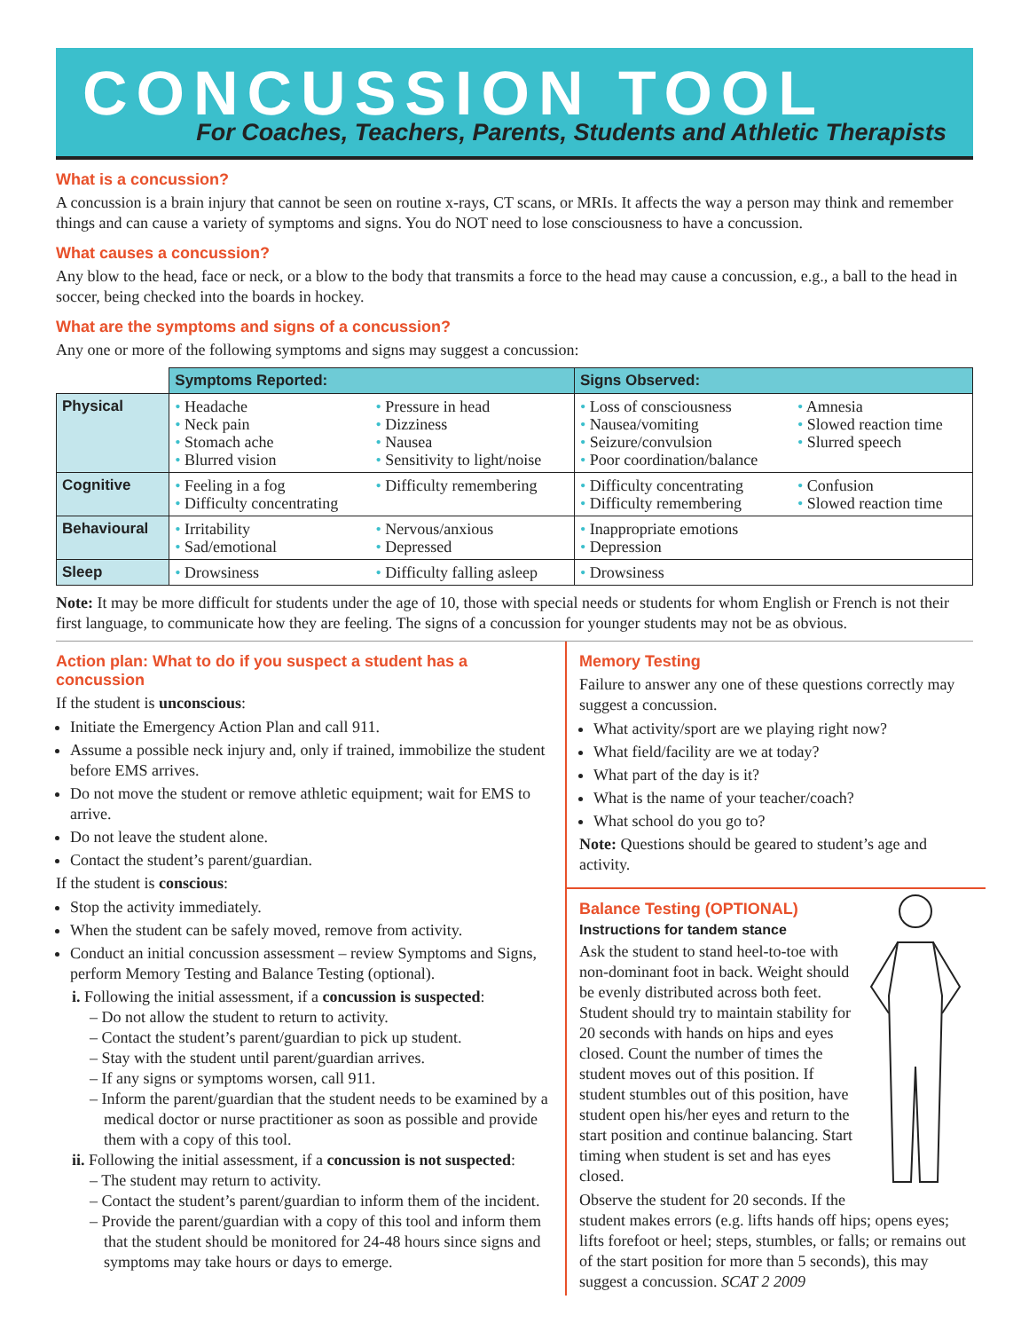CONCUSSION TOOL
For Coaches, Teachers, Parents, Students and Athletic Therapists
What is a concussion?
A concussion is a brain injury that cannot be seen on routine x-rays, CT scans, or MRIs. It affects the way a person may think and remember things and can cause a variety of symptoms and signs. You do NOT need to lose consciousness to have a concussion.
What causes a concussion?
Any blow to the head, face or neck, or a blow to the body that transmits a force to the head may cause a concussion, e.g., a ball to the head in soccer, being checked into the boards in hockey.
What are the symptoms and signs of a concussion?
Any one or more of the following symptoms and signs may suggest a concussion:
| | Symptoms Reported: | | Signs Observed: | |
| --- | --- | --- | --- | --- |
| Physical | • Headache • Neck pain • Stomach ache • Blurred vision | • Pressure in head • Dizziness • Nausea • Sensitivity to light/noise | • Loss of consciousness • Nausea/vomiting • Seizure/convulsion • Poor coordination/balance | • Amnesia • Slowed reaction time • Slurred speech |
| Cognitive | • Feeling in a fog • Difficulty concentrating | • Difficulty remembering | • Difficulty concentrating • Difficulty remembering | • Confusion • Slowed reaction time |
| Behavioural | • Irritability • Sad/emotional | • Nervous/anxious • Depressed | • Inappropriate emotions • Depression | |
| Sleep | • Drowsiness | • Difficulty falling asleep | • Drowsiness | |
Note: It may be more difficult for students under the age of 10, those with special needs or students for whom English or French is not their first language, to communicate how they are feeling. The signs of a concussion for younger students may not be as obvious.
Action plan: What to do if you suspect a student has a concussion
If the student is unconscious:
Initiate the Emergency Action Plan and call 911.
Assume a possible neck injury and, only if trained, immobilize the student before EMS arrives.
Do not move the student or remove athletic equipment; wait for EMS to arrive.
Do not leave the student alone.
Contact the student’s parent/guardian.
If the student is conscious:
Stop the activity immediately.
When the student can be safely moved, remove from activity.
Conduct an initial concussion assessment – review Symptoms and Signs, perform Memory Testing and Balance Testing (optional).
i. Following the initial assessment, if a concussion is suspected:
– Do not allow the student to return to activity.
– Contact the student’s parent/guardian to pick up student.
– Stay with the student until parent/guardian arrives.
– If any signs or symptoms worsen, call 911.
– Inform the parent/guardian that the student needs to be examined by a medical doctor or nurse practitioner as soon as possible and provide them with a copy of this tool.
ii. Following the initial assessment, if a concussion is not suspected:
– The student may return to activity.
– Contact the student’s parent/guardian to inform them of the incident.
– Provide the parent/guardian with a copy of this tool and inform them that the student should be monitored for 24-48 hours since signs and symptoms may take hours or days to emerge.
Memory Testing
Failure to answer any one of these questions correctly may suggest a concussion.
What activity/sport are we playing right now?
What field/facility are we at today?
What part of the day is it?
What is the name of your teacher/coach?
What school do you go to?
Note: Questions should be geared to student’s age and activity.
Balance Testing (OPTIONAL)
Instructions for tandem stance
Ask the student to stand heel-to-toe with non-dominant foot in back. Weight should be evenly distributed across both feet. Student should try to maintain stability for 20 seconds with hands on hips and eyes closed. Count the number of times the student moves out of this position. If student stumbles out of this position, have student open his/her eyes and return to the start position and continue balancing. Start timing when student is set and has eyes closed.
Observe the student for 20 seconds. If the student makes errors (e.g. lifts hands off hips; opens eyes; lifts forefoot or heel; steps, stumbles, or falls; or remains out of the start position for more than 5 seconds), this may suggest a concussion. SCAT 2 2009